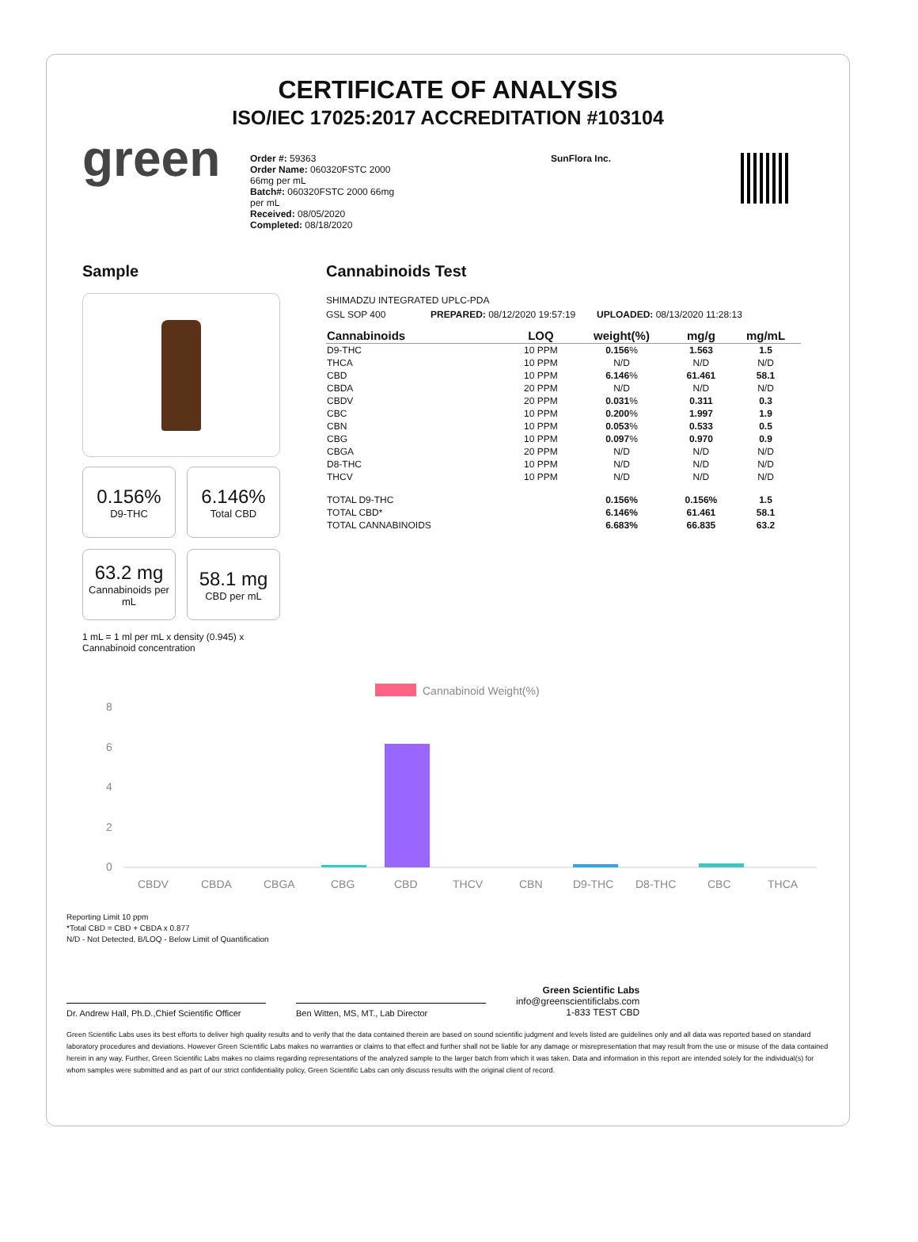CERTIFICATE OF ANALYSIS
ISO/IEC 17025:2017 ACCREDITATION #103104
green
Order #: 59363
Order Name: 060320FSTC 2000 66mg per mL
Batch#: 060320FSTC 2000 66mg per mL
Received: 08/05/2020
Completed: 08/18/2020
SunFlora Inc.
Sample
0.156%
D9-THC
6.146%
Total CBD
63.2 mg
Cannabinoids per mL
58.1 mg
CBD per mL
1 mL = 1 ml per mL x density (0.945) x Cannabinoid concentration
Cannabinoids Test
SHIMADZU INTEGRATED UPLC-PDA
GSL SOP 400 PREPARED: 08/12/2020 19:57:19 UPLOADED: 08/13/2020 11:28:13
| Cannabinoids | LOQ | weight(%) | mg/g | mg/mL |
| --- | --- | --- | --- | --- |
| D9-THC | 10 PPM | 0.156 % | 1.563 | 1.5 |
| THCA | 10 PPM | N/D | N/D | N/D |
| CBD | 10 PPM | 6.146 % | 61.461 | 58.1 |
| CBDA | 20 PPM | N/D | N/D | N/D |
| CBDV | 20 PPM | 0.031 % | 0.311 | 0.3 |
| CBC | 10 PPM | 0.200 % | 1.997 | 1.9 |
| CBN | 10 PPM | 0.053 % | 0.533 | 0.5 |
| CBG | 10 PPM | 0.097 % | 0.970 | 0.9 |
| CBGA | 20 PPM | N/D | N/D | N/D |
| D8-THC | 10 PPM | N/D | N/D | N/D |
| THCV | 10 PPM | N/D | N/D | N/D |
| TOTAL D9-THC | | 0.156% | 0.156% | 1.5 |
| TOTAL CBD* | | 6.146% | 61.461 | 58.1 |
| TOTAL CANNABINOIDS | | 6.683% | 66.835 | 63.2 |
Cannabinoid Weight(%)
8
6
4
2
0
CBDV
CBDA
CBGA
CBG
CBD
THCV
CBN
D9-THC
D8-THC
CBC
THCA
Reporting Limit 10 ppm
*Total CBD = CBD + CBDA x 0.877
N/D - Not Detected, B/LOQ - Below Limit of Quantification
Dr. Andrew Hall, Ph.D.,Chief Scientific Officer
Ben Witten, MS, MT., Lab Director
Green Scientific Labs
info@greenscientificlabs.com
1-833 TEST CBD
Green Scientific Labs uses its best efforts to deliver high quality results and to verify that the data contained therein are based on sound scientific judgment and levels listed are guidelines only and all data was reported based on standard laboratory procedures and deviations. However Green Scientific Labs makes no warranties or claims to that effect and further shall not be liable for any damage or misrepresentation that may result from the use or misuse of the data contained herein in any way. Further, Green Scientific Labs makes no claims regarding representations of the analyzed sample to the larger batch from which it was taken. Data and information in this report are intended solely for the individual(s) for whom samples were submitted and as part of our strict confidentiality policy, Green Scientific Labs can only discuss results with the original client of record.